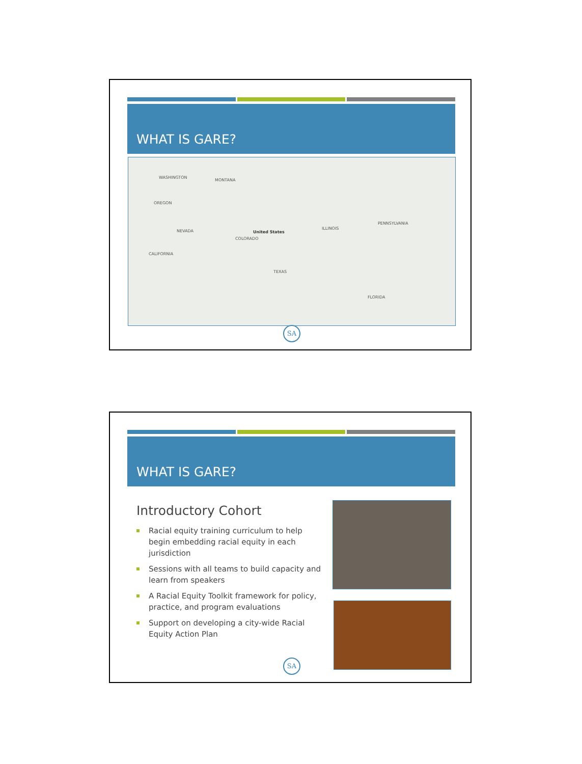WHAT IS GARE?
United States
WASHINGTON
MONTANA
OREGON
NEVADA
CALIFORNIA
COLORADO
TEXAS
ILLINOIS
PENNSYLVANIA
FLORIDA
SA
WHAT IS GARE?
Introductory Cohort
Racial equity training curriculum to help begin embedding racial equity in each jurisdiction
Sessions with all teams to build capacity and learn from speakers
A Racial Equity Toolkit framework for policy, practice, and program evaluations
Support on developing a city-wide Racial Equity Action Plan
SA